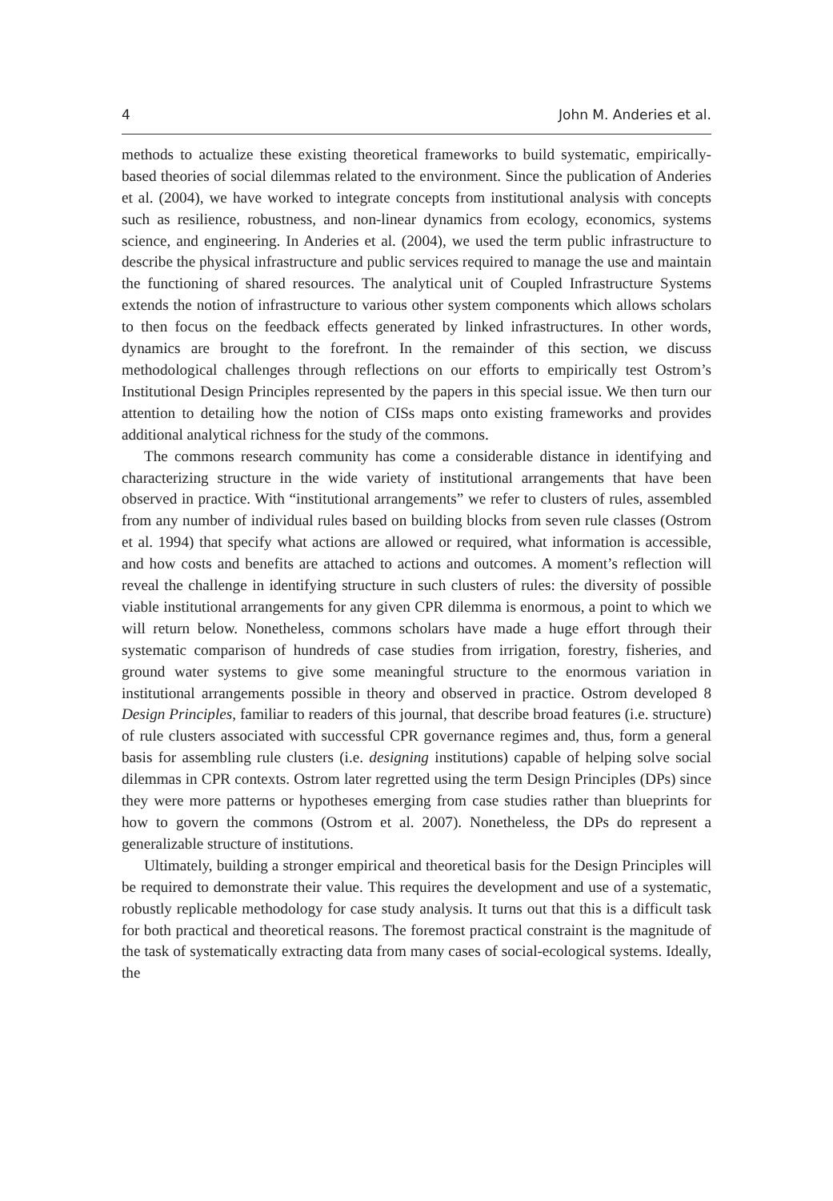4 John M. Anderies et al.
methods to actualize these existing theoretical frameworks to build systematic, empirically-based theories of social dilemmas related to the environment. Since the publication of Anderies et al. (2004), we have worked to integrate concepts from institutional analysis with concepts such as resilience, robustness, and non-linear dynamics from ecology, economics, systems science, and engineering. In Anderies et al. (2004), we used the term public infrastructure to describe the physical infrastructure and public services required to manage the use and maintain the functioning of shared resources. The analytical unit of Coupled Infrastructure Systems extends the notion of infrastructure to various other system components which allows scholars to then focus on the feedback effects generated by linked infrastructures. In other words, dynamics are brought to the forefront. In the remainder of this section, we discuss methodological challenges through reflections on our efforts to empirically test Ostrom’s Institutional Design Principles represented by the papers in this special issue. We then turn our attention to detailing how the notion of CISs maps onto existing frameworks and provides additional analytical richness for the study of the commons.
The commons research community has come a considerable distance in identifying and characterizing structure in the wide variety of institutional arrangements that have been observed in practice. With “institutional arrangements” we refer to clusters of rules, assembled from any number of individual rules based on building blocks from seven rule classes (Ostrom et al. 1994) that specify what actions are allowed or required, what information is accessible, and how costs and benefits are attached to actions and outcomes. A moment’s reflection will reveal the challenge in identifying structure in such clusters of rules: the diversity of possible viable institutional arrangements for any given CPR dilemma is enormous, a point to which we will return below. Nonetheless, commons scholars have made a huge effort through their systematic comparison of hundreds of case studies from irrigation, forestry, fisheries, and ground water systems to give some meaningful structure to the enormous variation in institutional arrangements possible in theory and observed in practice. Ostrom developed 8 Design Principles, familiar to readers of this journal, that describe broad features (i.e. structure) of rule clusters associated with successful CPR governance regimes and, thus, form a general basis for assembling rule clusters (i.e. designing institutions) capable of helping solve social dilemmas in CPR contexts. Ostrom later regretted using the term Design Principles (DPs) since they were more patterns or hypotheses emerging from case studies rather than blueprints for how to govern the commons (Ostrom et al. 2007). Nonetheless, the DPs do represent a generalizable structure of institutions.
Ultimately, building a stronger empirical and theoretical basis for the Design Principles will be required to demonstrate their value. This requires the development and use of a systematic, robustly replicable methodology for case study analysis. It turns out that this is a difficult task for both practical and theoretical reasons. The foremost practical constraint is the magnitude of the task of systematically extracting data from many cases of social-ecological systems. Ideally, the